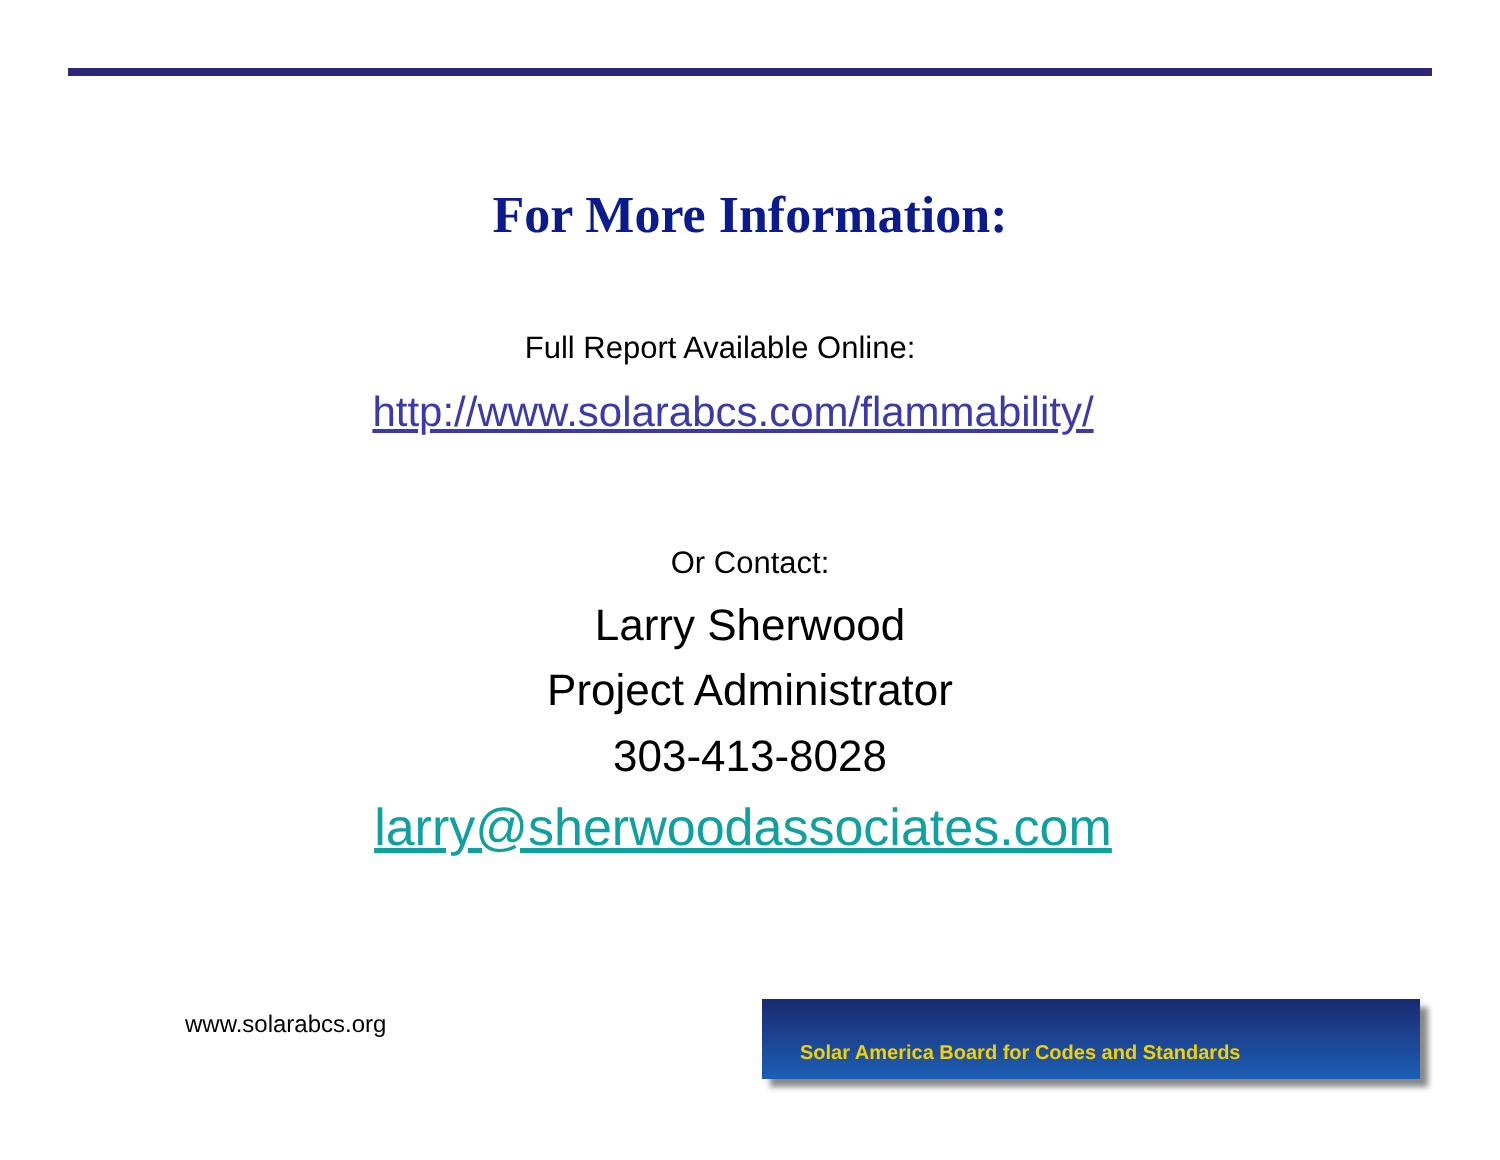For More Information:
Full Report Available Online:
http://www.solarabcs.com/flammability/
Or Contact:
Larry Sherwood
Project Administrator
303-413-8028
larry@sherwoodassociates.com
www.solarabcs.org
Solar America Board for Codes and Standards